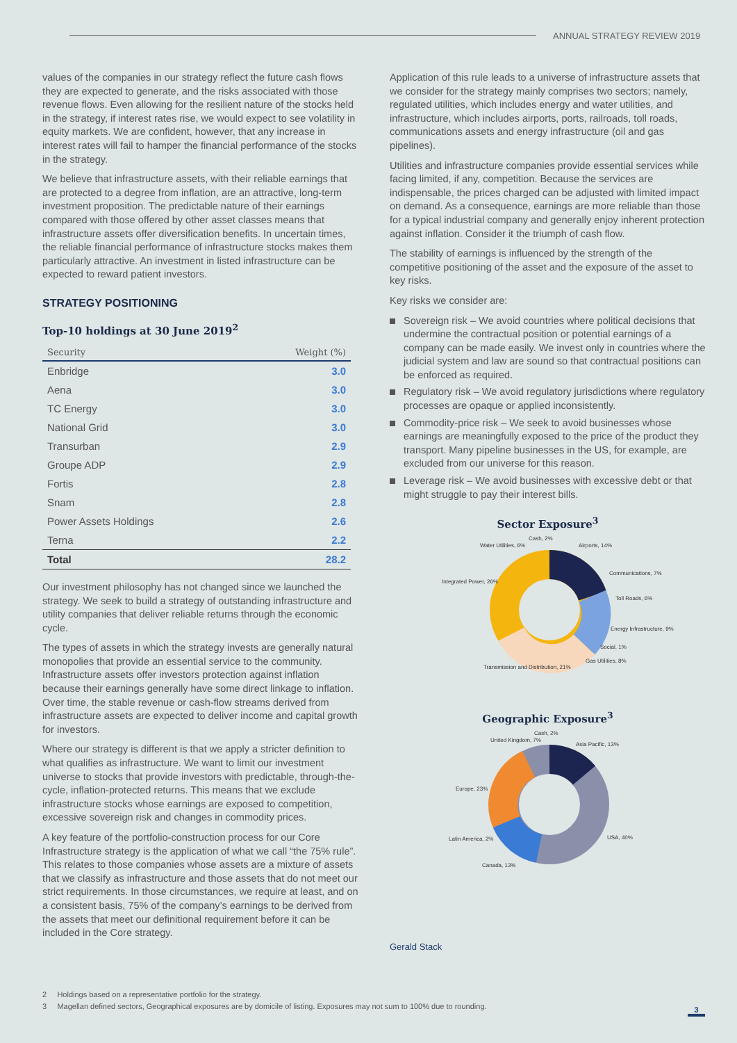ANNUAL STRATEGY REVIEW 2019
values of the companies in our strategy reflect the future cash flows they are expected to generate, and the risks associated with those revenue flows. Even allowing for the resilient nature of the stocks held in the strategy, if interest rates rise, we would expect to see volatility in equity markets. We are confident, however, that any increase in interest rates will fail to hamper the financial performance of the stocks in the strategy.
We believe that infrastructure assets, with their reliable earnings that are protected to a degree from inflation, are an attractive, long-term investment proposition. The predictable nature of their earnings compared with those offered by other asset classes means that infrastructure assets offer diversification benefits. In uncertain times, the reliable financial performance of infrastructure stocks makes them particularly attractive. An investment in listed infrastructure can be expected to reward patient investors.
STRATEGY POSITIONING
Top-10 holdings at 30 June 2019<sup>2</sup>
| Security | Weight (%) |
| --- | --- |
| Enbridge | 3.0 |
| Aena | 3.0 |
| TC Energy | 3.0 |
| National Grid | 3.0 |
| Transurban | 2.9 |
| Groupe ADP | 2.9 |
| Fortis | 2.8 |
| Snam | 2.8 |
| Power Assets Holdings | 2.6 |
| Terna | 2.2 |
| Total | 28.2 |
Our investment philosophy has not changed since we launched the strategy. We seek to build a strategy of outstanding infrastructure and utility companies that deliver reliable returns through the economic cycle.
The types of assets in which the strategy invests are generally natural monopolies that provide an essential service to the community. Infrastructure assets offer investors protection against inflation because their earnings generally have some direct linkage to inflation. Over time, the stable revenue or cash-flow streams derived from infrastructure assets are expected to deliver income and capital growth for investors.
Where our strategy is different is that we apply a stricter definition to what qualifies as infrastructure. We want to limit our investment universe to stocks that provide investors with predictable, through-the-cycle, inflation-protected returns. This means that we exclude infrastructure stocks whose earnings are exposed to competition, excessive sovereign risk and changes in commodity prices.
A key feature of the portfolio-construction process for our Core Infrastructure strategy is the application of what we call “the 75% rule”. This relates to those companies whose assets are a mixture of assets that we classify as infrastructure and those assets that do not meet our strict requirements. In those circumstances, we require at least, and on a consistent basis, 75% of the company’s earnings to be derived from the assets that meet our definitional requirement before it can be included in the Core strategy.
Application of this rule leads to a universe of infrastructure assets that we consider for the strategy mainly comprises two sectors; namely, regulated utilities, which includes energy and water utilities, and infrastructure, which includes airports, ports, railroads, toll roads, communications assets and energy infrastructure (oil and gas pipelines).
Utilities and infrastructure companies provide essential services while facing limited, if any, competition. Because the services are indispensable, the prices charged can be adjusted with limited impact on demand. As a consequence, earnings are more reliable than those for a typical industrial company and generally enjoy inherent protection against inflation. Consider it the triumph of cash flow.
The stability of earnings is influenced by the strength of the competitive positioning of the asset and the exposure of the asset to key risks.
Key risks we consider are:
Sovereign risk – We avoid countries where political decisions that undermine the contractual position or potential earnings of a company can be made easily. We invest only in countries where the judicial system and law are sound so that contractual positions can be enforced as required.
Regulatory risk – We avoid regulatory jurisdictions where regulatory processes are opaque or applied inconsistently.
Commodity-price risk – We seek to avoid businesses whose earnings are meaningfully exposed to the price of the product they transport. Many pipeline businesses in the US, for example, are excluded from our universe for this reason.
Leverage risk – We avoid businesses with excessive debt or that might struggle to pay their interest bills.
Sector Exposure<sup>3</sup>
Cash, 2%
Water Utilities, 6%
Airports, 14%
Communications, 7%
Toll Roads, 6%
Energy Infrastructure, 9%
Social, 1%
Gas Utilities, 8%
Integrated Power, 26%
Transmission and Distribution, 21%
Geographic Exposure<sup>3</sup>
Cash, 2%
United Kingdom, 7%
Asia Pacific, 13%
Europe, 23%
USA, 40%
Latin America, 2%
Canada, 13%
Gerald Stack
2 Holdings based on a representative portfolio for the strategy.
3 Magellan defined sectors, Geographical exposures are by domicile of listing. Exposures may not sum to 100% due to rounding.
3